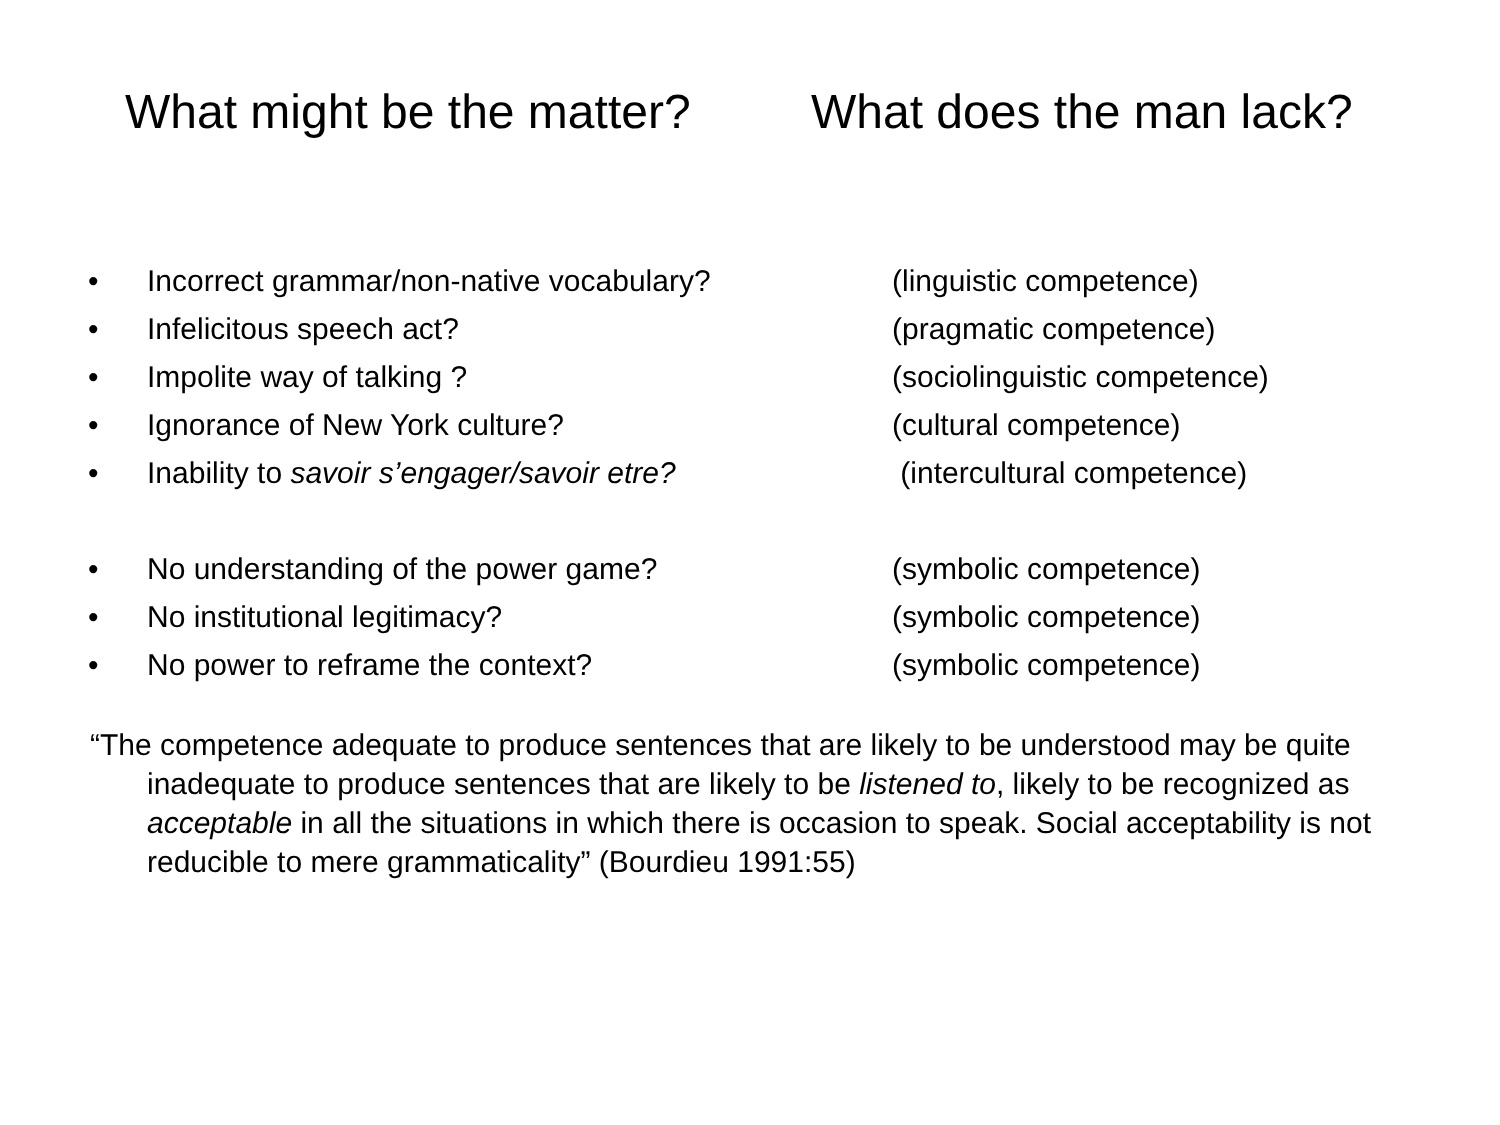What might be the matter? What does the man lack?
• Incorrect grammar/non-native vocabulary? (linguistic competence)
• Infelicitous speech act? (pragmatic competence)
• Impolite way of talking ? (sociolinguistic competence)
• Ignorance of New York culture? (cultural competence)
• Inability to savoir s’engager/savoir etre? (intercultural competence)
• No understanding of the power game? (symbolic competence)
• No institutional legitimacy? (symbolic competence)
• No power to reframe the context? (symbolic competence)
“The competence adequate to produce sentences that are likely to be understood may be quite inadequate to produce sentences that are likely to be listened to, likely to be recognized as acceptable in all the situations in which there is occasion to speak. Social acceptability is not reducible to mere grammaticality” (Bourdieu 1991:55)